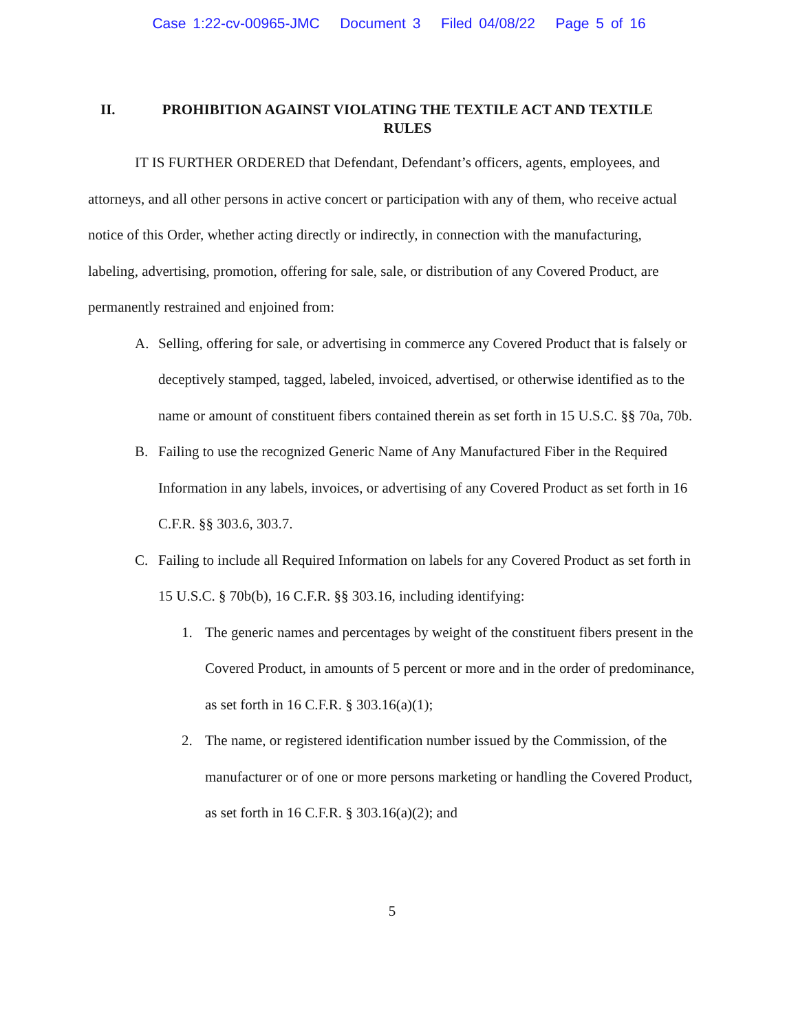Case 1:22-cv-00965-JMC Document 3 Filed 04/08/22 Page 5 of 16
II. PROHIBITION AGAINST VIOLATING THE TEXTILE ACT AND TEXTILE RULES
IT IS FURTHER ORDERED that Defendant, Defendant’s officers, agents, employees, and attorneys, and all other persons in active concert or participation with any of them, who receive actual notice of this Order, whether acting directly or indirectly, in connection with the manufacturing, labeling, advertising, promotion, offering for sale, sale, or distribution of any Covered Product, are permanently restrained and enjoined from:
A. Selling, offering for sale, or advertising in commerce any Covered Product that is falsely or deceptively stamped, tagged, labeled, invoiced, advertised, or otherwise identified as to the name or amount of constituent fibers contained therein as set forth in 15 U.S.C. §§ 70a, 70b.
B. Failing to use the recognized Generic Name of Any Manufactured Fiber in the Required Information in any labels, invoices, or advertising of any Covered Product as set forth in 16 C.F.R. §§ 303.6, 303.7.
C. Failing to include all Required Information on labels for any Covered Product as set forth in 15 U.S.C. § 70b(b), 16 C.F.R. §§ 303.16, including identifying:
1. The generic names and percentages by weight of the constituent fibers present in the Covered Product, in amounts of 5 percent or more and in the order of predominance, as set forth in 16 C.F.R. § 303.16(a)(1);
2. The name, or registered identification number issued by the Commission, of the manufacturer or of one or more persons marketing or handling the Covered Product, as set forth in 16 C.F.R. § 303.16(a)(2); and
5